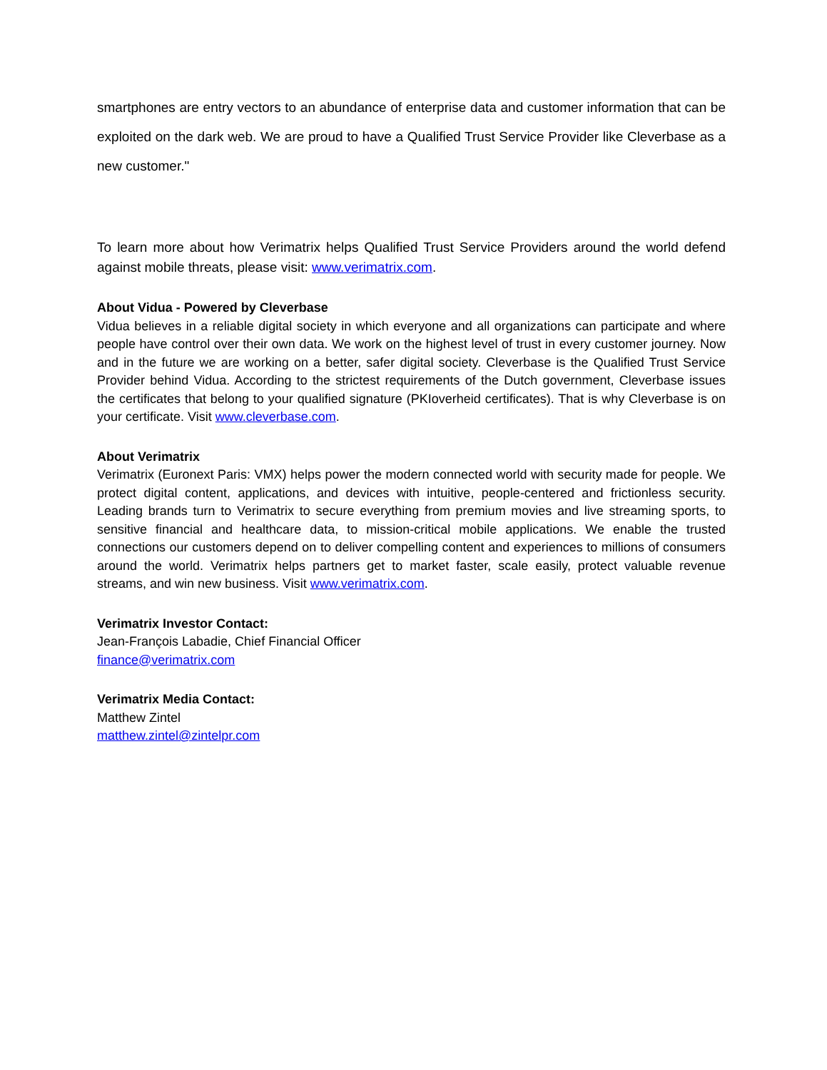smartphones are entry vectors to an abundance of enterprise data and customer information that can be exploited on the dark web. We are proud to have a Qualified Trust Service Provider like Cleverbase as a new customer."
To learn more about how Verimatrix helps Qualified Trust Service Providers around the world defend against mobile threats, please visit: www.verimatrix.com.
About Vidua - Powered by Cleverbase
Vidua believes in a reliable digital society in which everyone and all organizations can participate and where people have control over their own data. We work on the highest level of trust in every customer journey. Now and in the future we are working on a better, safer digital society. Cleverbase is the Qualified Trust Service Provider behind Vidua. According to the strictest requirements of the Dutch government, Cleverbase issues the certificates that belong to your qualified signature (PKIoverheid certificates). That is why Cleverbase is on your certificate. Visit www.cleverbase.com.
About Verimatrix
Verimatrix (Euronext Paris: VMX) helps power the modern connected world with security made for people. We protect digital content, applications, and devices with intuitive, people-centered and frictionless security. Leading brands turn to Verimatrix to secure everything from premium movies and live streaming sports, to sensitive financial and healthcare data, to mission-critical mobile applications. We enable the trusted connections our customers depend on to deliver compelling content and experiences to millions of consumers around the world. Verimatrix helps partners get to market faster, scale easily, protect valuable revenue streams, and win new business. Visit www.verimatrix.com.
Verimatrix Investor Contact:
Jean-François Labadie, Chief Financial Officer
finance@verimatrix.com
Verimatrix Media Contact:
Matthew Zintel
matthew.zintel@zintelpr.com